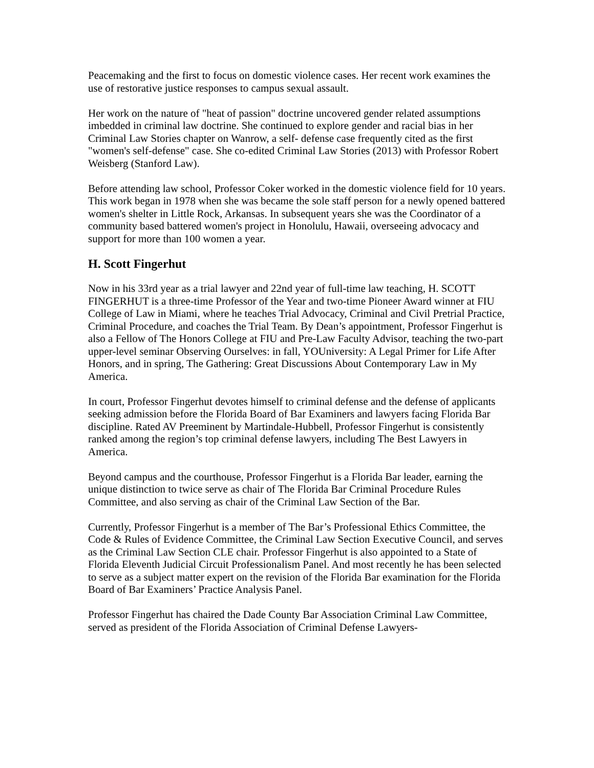Peacemaking and the first to focus on domestic violence cases. Her recent work examines the use of restorative justice responses to campus sexual assault.
Her work on the nature of "heat of passion" doctrine uncovered gender related assumptions imbedded in criminal law doctrine. She continued to explore gender and racial bias in her Criminal Law Stories chapter on Wanrow, a self- defense case frequently cited as the first "women's self-defense" case. She co-edited Criminal Law Stories (2013) with Professor Robert Weisberg (Stanford Law).
Before attending law school, Professor Coker worked in the domestic violence field for 10 years. This work began in 1978 when she was became the sole staff person for a newly opened battered women's shelter in Little Rock, Arkansas. In subsequent years she was the Coordinator of a community based battered women's project in Honolulu, Hawaii, overseeing advocacy and support for more than 100 women a year.
H. Scott Fingerhut
Now in his 33rd year as a trial lawyer and 22nd year of full-time law teaching, H. SCOTT FINGERHUT is a three-time Professor of the Year and two-time Pioneer Award winner at FIU College of Law in Miami, where he teaches Trial Advocacy, Criminal and Civil Pretrial Practice, Criminal Procedure, and coaches the Trial Team. By Dean’s appointment, Professor Fingerhut is also a Fellow of The Honors College at FIU and Pre-Law Faculty Advisor, teaching the two-part upper-level seminar Observing Ourselves: in fall, YOUniversity: A Legal Primer for Life After Honors, and in spring, The Gathering: Great Discussions About Contemporary Law in My America.
In court, Professor Fingerhut devotes himself to criminal defense and the defense of applicants seeking admission before the Florida Board of Bar Examiners and lawyers facing Florida Bar discipline. Rated AV Preeminent by Martindale-Hubbell, Professor Fingerhut is consistently ranked among the region’s top criminal defense lawyers, including The Best Lawyers in America.
Beyond campus and the courthouse, Professor Fingerhut is a Florida Bar leader, earning the unique distinction to twice serve as chair of The Florida Bar Criminal Procedure Rules Committee, and also serving as chair of the Criminal Law Section of the Bar.
Currently, Professor Fingerhut is a member of The Bar’s Professional Ethics Committee, the Code & Rules of Evidence Committee, the Criminal Law Section Executive Council, and serves as the Criminal Law Section CLE chair. Professor Fingerhut is also appointed to a State of Florida Eleventh Judicial Circuit Professionalism Panel. And most recently he has been selected to serve as a subject matter expert on the revision of the Florida Bar examination for the Florida Board of Bar Examiners’ Practice Analysis Panel.
Professor Fingerhut has chaired the Dade County Bar Association Criminal Law Committee, served as president of the Florida Association of Criminal Defense Lawyers-